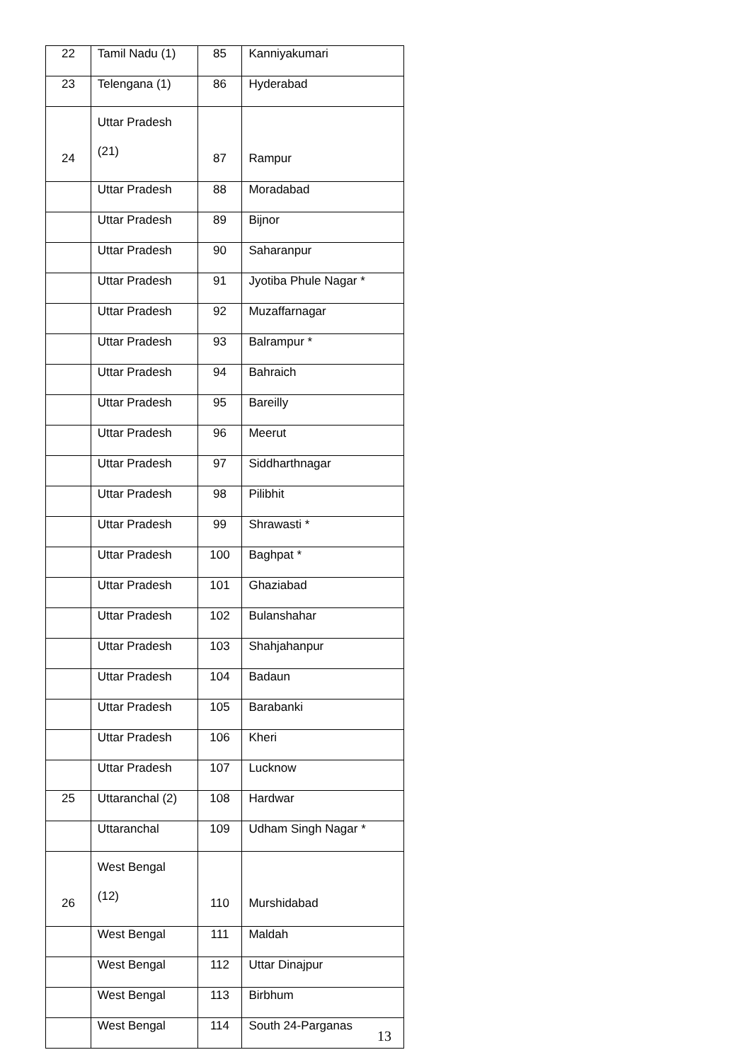| 22 | Tamil Nadu (1) | 85 | Kanniyakumari |
| 23 | Telengana (1) | 86 | Hyderabad |
| 24 | Uttar Pradesh (21) | 87 | Rampur |
| | Uttar Pradesh | 88 | Moradabad |
| | Uttar Pradesh | 89 | Bijnor |
| | Uttar Pradesh | 90 | Saharanpur |
| | Uttar Pradesh | 91 | Jyotiba Phule Nagar * |
| | Uttar Pradesh | 92 | Muzaffarnagar |
| | Uttar Pradesh | 93 | Balrampur * |
| | Uttar Pradesh | 94 | Bahraich |
| | Uttar Pradesh | 95 | Bareilly |
| | Uttar Pradesh | 96 | Meerut |
| | Uttar Pradesh | 97 | Siddharthnagar |
| | Uttar Pradesh | 98 | Pilibhit |
| | Uttar Pradesh | 99 | Shrawasti * |
| | Uttar Pradesh | 100 | Baghpat * |
| | Uttar Pradesh | 101 | Ghaziabad |
| | Uttar Pradesh | 102 | Bulanshahar |
| | Uttar Pradesh | 103 | Shahjahanpur |
| | Uttar Pradesh | 104 | Badaun |
| | Uttar Pradesh | 105 | Barabanki |
| | Uttar Pradesh | 106 | Kheri |
| | Uttar Pradesh | 107 | Lucknow |
| 25 | Uttaranchal (2) | 108 | Hardwar |
| | Uttaranchal | 109 | Udham Singh Nagar * |
| 26 | West Bengal (12) | 110 | Murshidabad |
| | West Bengal | 111 | Maldah |
| | West Bengal | 112 | Uttar Dinajpur |
| | West Bengal | 113 | Birbhum |
| | West Bengal | 114 | South 24-Parganas |
13